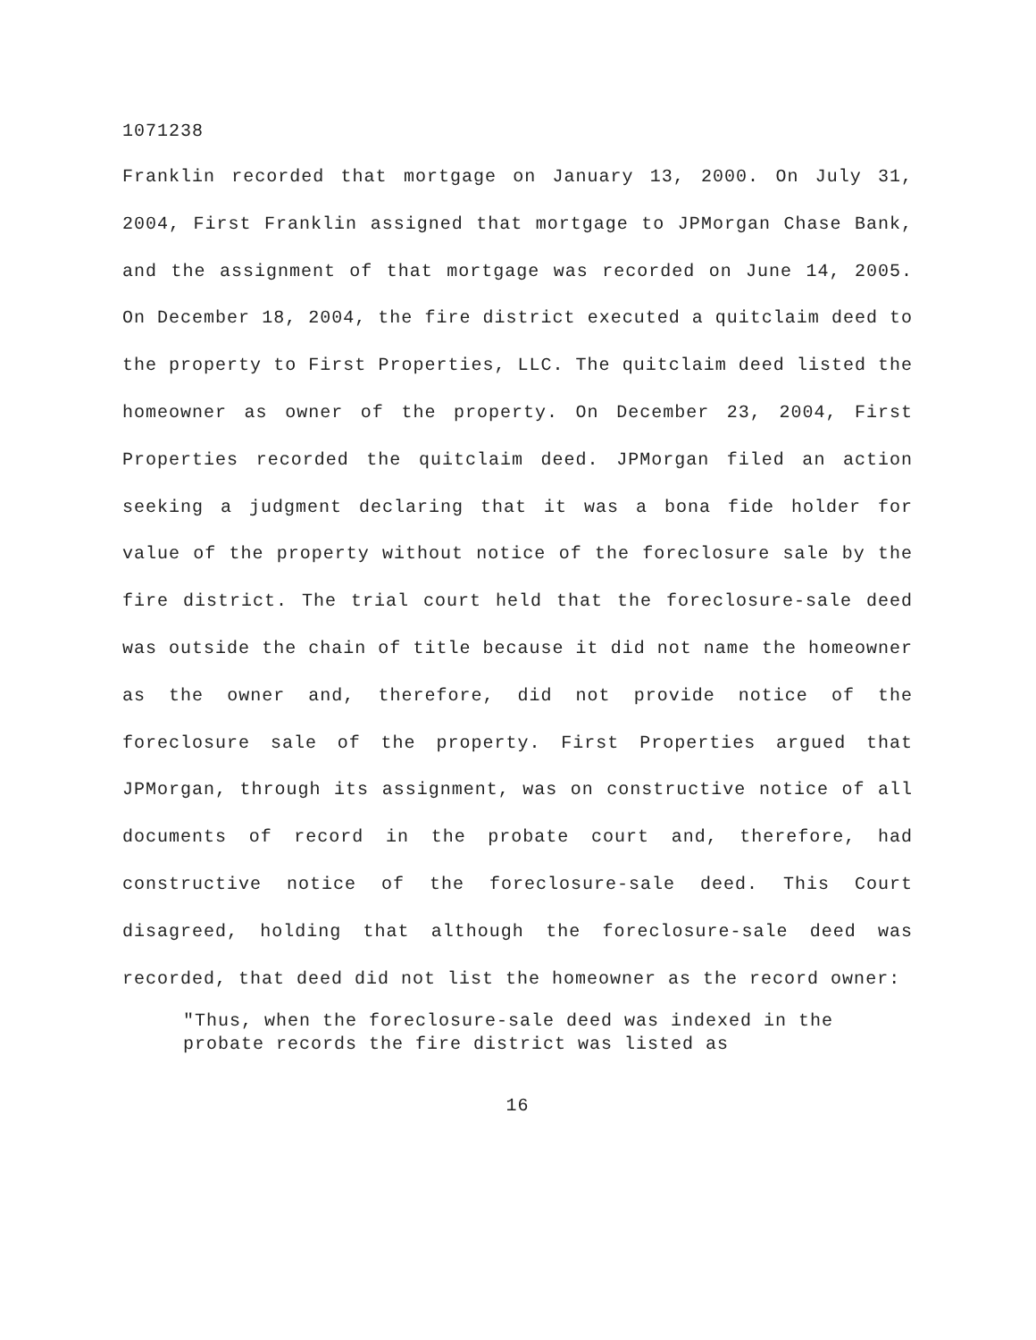1071238
Franklin recorded that mortgage on January 13, 2000. On July 31, 2004, First Franklin assigned that mortgage to JPMorgan Chase Bank, and the assignment of that mortgage was recorded on June 14, 2005. On December 18, 2004, the fire district executed a quitclaim deed to the property to First Properties, LLC. The quitclaim deed listed the homeowner as owner of the property. On December 23, 2004, First Properties recorded the quitclaim deed. JPMorgan filed an action seeking a judgment declaring that it was a bona fide holder for value of the property without notice of the foreclosure sale by the fire district. The trial court held that the foreclosure-sale deed was outside the chain of title because it did not name the homeowner as the owner and, therefore, did not provide notice of the foreclosure sale of the property. First Properties argued that JPMorgan, through its assignment, was on constructive notice of all documents of record in the probate court and, therefore, had constructive notice of the foreclosure-sale deed. This Court disagreed, holding that although the foreclosure-sale deed was recorded, that deed did not list the homeowner as the record owner:
"Thus, when the foreclosure-sale deed was indexed in the probate records the fire district was listed as
16